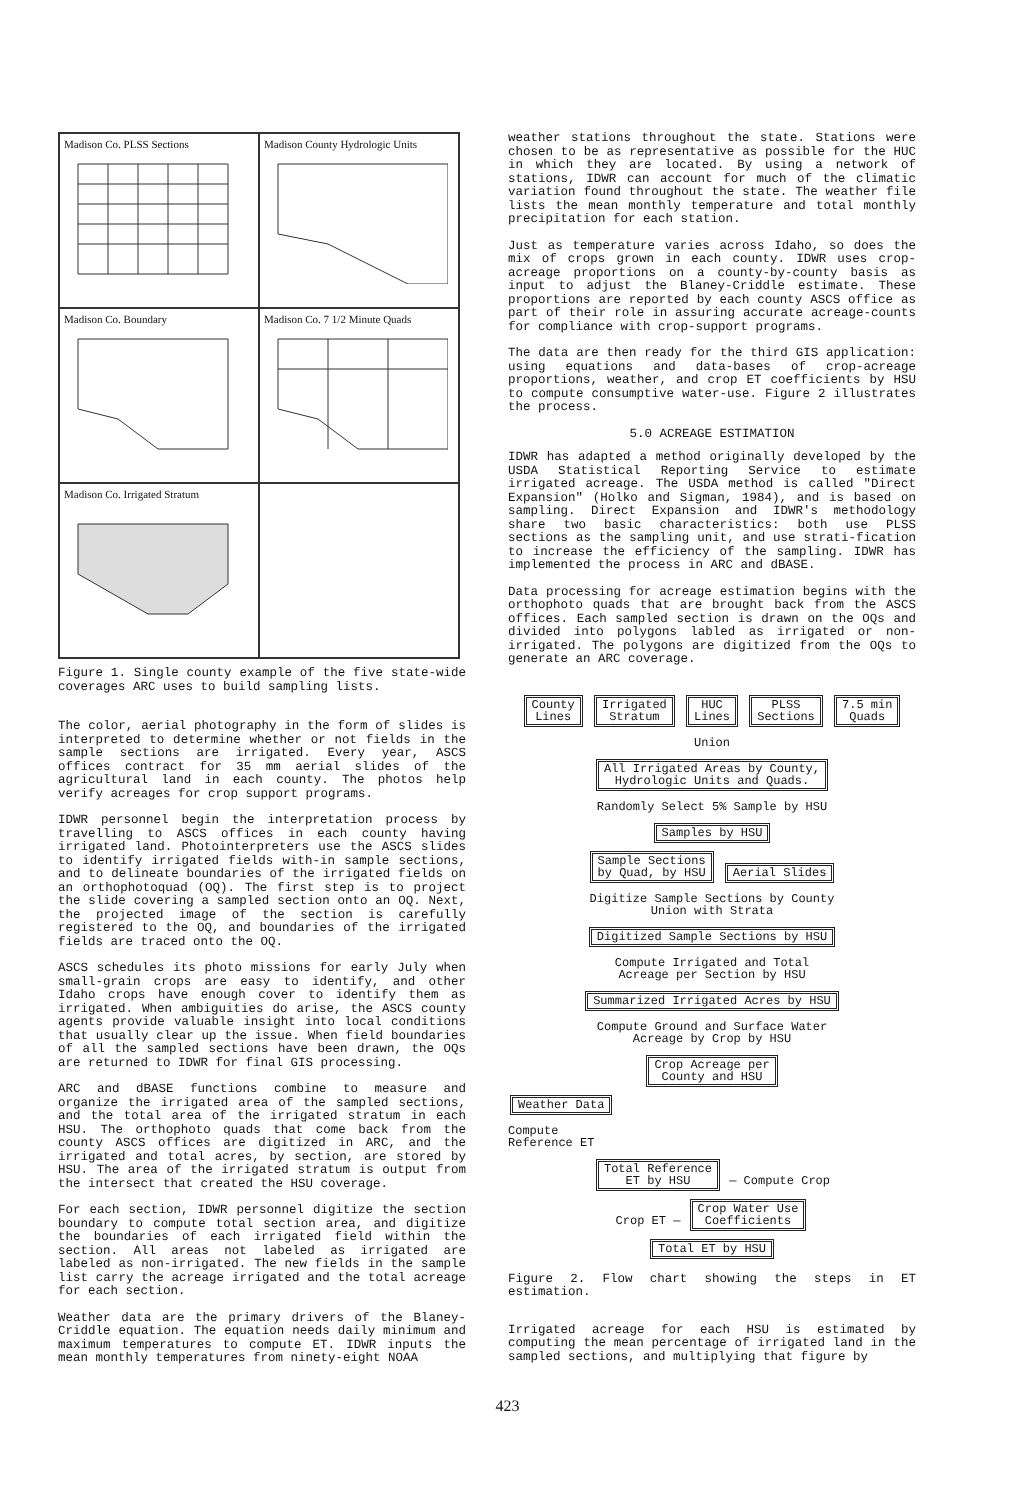Madison Co. PLSS Sections
Madison County Hydrologic Units
Madison Co. Boundary
Madison Co. 7 1/2 Minute Quads
Madison Co. Irrigated Stratum
Figure 1. Single county example of the five state-wide coverages ARC uses to build sampling lists.
The color, aerial photography in the form of slides is interpreted to determine whether or not fields in the sample sections are irrigated. Every year, ASCS offices contract for 35 mm aerial slides of the agricultural land in each county. The photos help verify acreages for crop support programs.
IDWR personnel begin the interpretation process by travelling to ASCS offices in each county having irrigated land. Photointerpreters use the ASCS slides to identify irrigated fields with-in sample sections, and to delineate boundaries of the irrigated fields on an orthophotoquad (OQ). The first step is to project the slide covering a sampled section onto an OQ. Next, the projected image of the section is carefully registered to the OQ, and boundaries of the irrigated fields are traced onto the OQ.
ASCS schedules its photo missions for early July when small-grain crops are easy to identify, and other Idaho crops have enough cover to identify them as irrigated. When ambiguities do arise, the ASCS county agents provide valuable insight into local conditions that usually clear up the issue. When field boundaries of all the sampled sections have been drawn, the OQs are returned to IDWR for final GIS processing.
ARC and dBASE functions combine to measure and organize the irrigated area of the sampled sections, and the total area of the irrigated stratum in each HSU. The orthophoto quads that come back from the county ASCS offices are digitized in ARC, and the irrigated and total acres, by section, are stored by HSU. The area of the irrigated stratum is output from the intersect that created the HSU coverage.
For each section, IDWR personnel digitize the section boundary to compute total section area, and digitize the boundaries of each irrigated field within the section. All areas not labeled as irrigated are labeled as non-irrigated. The new fields in the sample list carry the acreage irrigated and the total acreage for each section.
Weather data are the primary drivers of the Blaney-Criddle equation. The equation needs daily minimum and maximum temperatures to compute ET. IDWR inputs the mean monthly temperatures from ninety-eight NOAA
weather stations throughout the state. Stations were chosen to be as representative as possible for the HUC in which they are located. By using a network of stations, IDWR can account for much of the climatic variation found throughout the state. The weather file lists the mean monthly temperature and total monthly precipitation for each station.
Just as temperature varies across Idaho, so does the mix of crops grown in each county. IDWR uses crop-acreage proportions on a county-by-county basis as input to adjust the Blaney-Criddle estimate. These proportions are reported by each county ASCS office as part of their role in assuring accurate acreage-counts for compliance with crop-support programs.
The data are then ready for the third GIS application: using equations and data-bases of crop-acreage proportions, weather, and crop ET coefficients by HSU to compute consumptive water-use. Figure 2 illustrates the process.
5.0 ACREAGE ESTIMATION
IDWR has adapted a method originally developed by the USDA Statistical Reporting Service to estimate irrigated acreage. The USDA method is called "Direct Expansion" (Holko and Sigman, 1984), and is based on sampling. Direct Expansion and IDWR's methodology share two basic characteristics: both use PLSS sections as the sampling unit, and use strati-fication to increase the efficiency of the sampling. IDWR has implemented the process in ARC and dBASE.
Data processing for acreage estimation begins with the orthophoto quads that are brought back from the ASCS offices. Each sampled section is drawn on the OQs and divided into polygons labled as irrigated or non-irrigated. The polygons are digitized from the OQs to generate an ARC coverage.
County
Lines Irrigated
Stratum HUC
Lines PLSS
Sections 7.5 min
Quads
Union
All Irrigated Areas by County,
Hydrologic Units and Quads.
Randomly Select 5% Sample by HSU
Samples by HSU
Sample Sections
by Quad, by HSU Aerial Slides
Digitize Sample Sections by County
Union with Strata
Digitized Sample Sections by HSU
Compute Irrigated and Total
Acreage per Section by HSU
Summarized Irrigated Acres by HSU
Compute Ground and Surface Water
Acreage by Crop by HSU
Crop Acreage per
County and HSU
Weather Data
Compute
Reference ET
Total Reference
ET by HSU — Compute Crop
Crop ET — Crop Water Use
Coefficients
Total ET by HSU
Figure 2. Flow chart showing the steps in ET estimation.
Irrigated acreage for each HSU is estimated by computing the mean percentage of irrigated land in the sampled sections, and multiplying that figure by
423